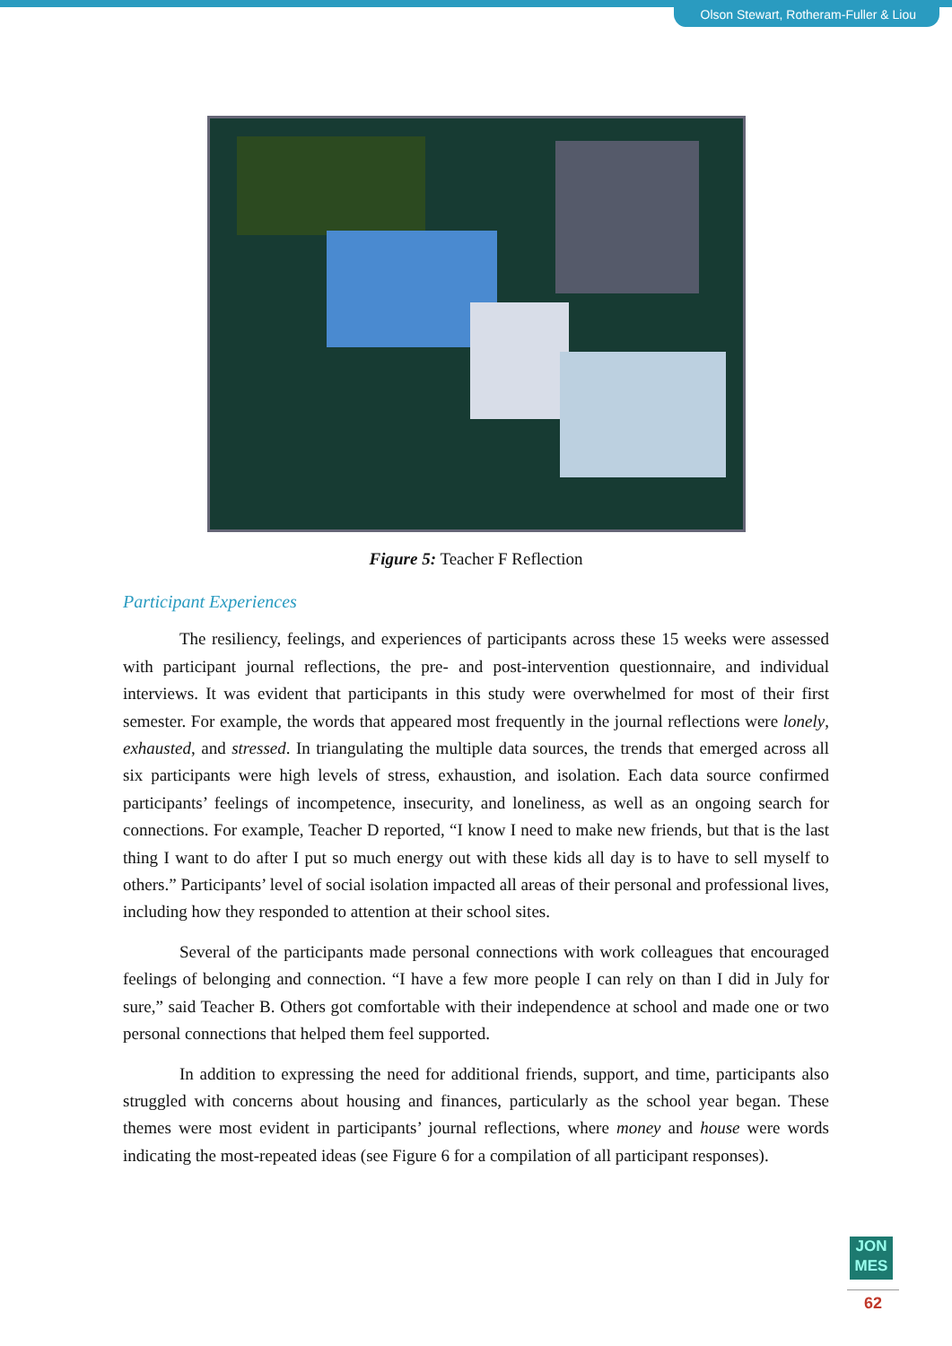Olson Stewart, Rotheram-Fuller & Liou
Figure 5: Teacher F Reflection
Participant Experiences
The resiliency, feelings, and experiences of participants across these 15 weeks were assessed with participant journal reflections, the pre- and post-intervention questionnaire, and individual interviews. It was evident that participants in this study were overwhelmed for most of their first semester. For example, the words that appeared most frequently in the journal reflections were lonely, exhausted, and stressed. In triangulating the multiple data sources, the trends that emerged across all six participants were high levels of stress, exhaustion, and isolation. Each data source confirmed participants’ feelings of incompetence, insecurity, and loneliness, as well as an ongoing search for connections. For example, Teacher D reported, “I know I need to make new friends, but that is the last thing I want to do after I put so much energy out with these kids all day is to have to sell myself to others.” Participants’ level of social isolation impacted all areas of their personal and professional lives, including how they responded to attention at their school sites.
Several of the participants made personal connections with work colleagues that encouraged feelings of belonging and connection. “I have a few more people I can rely on than I did in July for sure,” said Teacher B. Others got comfortable with their independence at school and made one or two personal connections that helped them feel supported.
In addition to expressing the need for additional friends, support, and time, participants also struggled with concerns about housing and finances, particularly as the school year began. These themes were most evident in participants’ journal reflections, where money and house were words indicating the most-repeated ideas (see Figure 6 for a compilation of all participant responses).
JON
MES
62